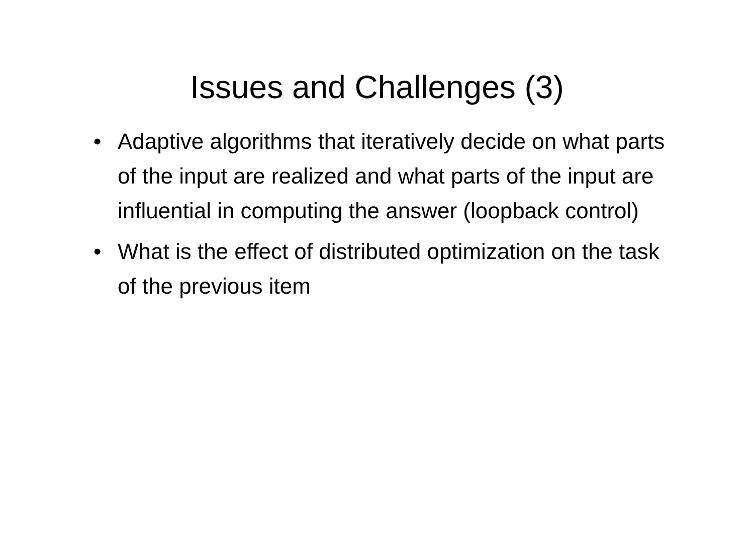Issues and Challenges (3)
• Adaptive algorithms that iteratively decide on what parts of the input are realized and what parts of the input are influential in computing the answer (loopback control)
• What is the effect of distributed optimization on the task of the previous item